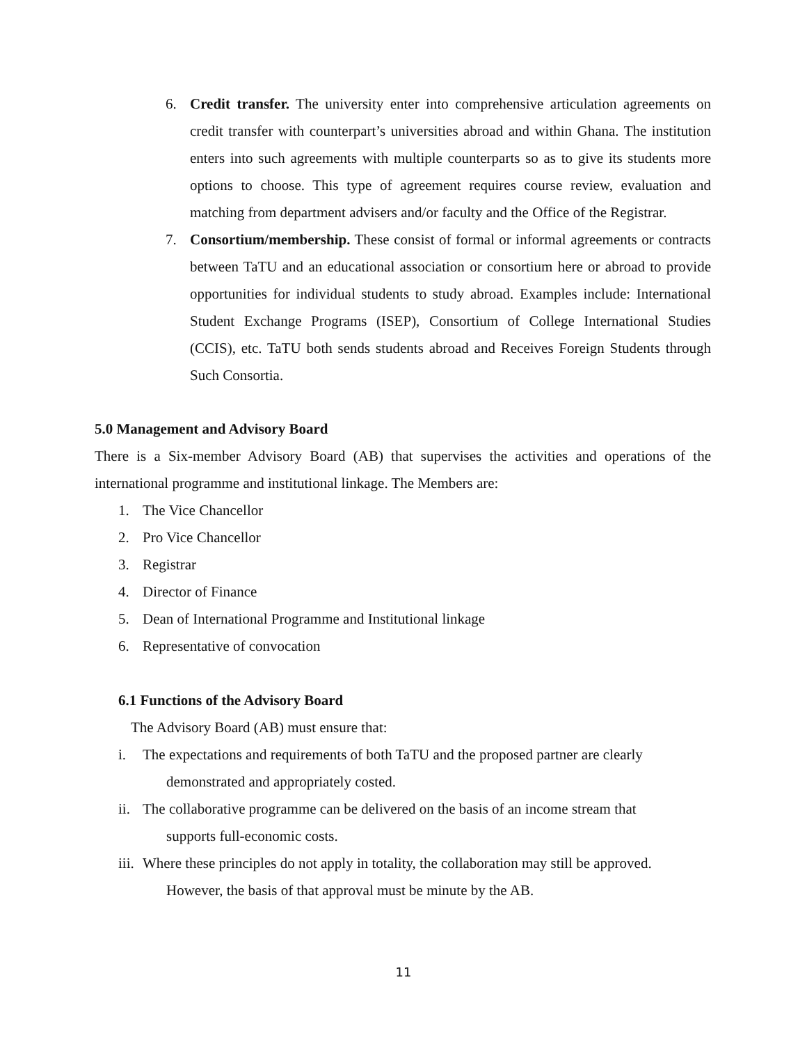6. Credit transfer. The university enter into comprehensive articulation agreements on credit transfer with counterpart’s universities abroad and within Ghana. The institution enters into such agreements with multiple counterparts so as to give its students more options to choose. This type of agreement requires course review, evaluation and matching from department advisers and/or faculty and the Office of the Registrar.
7. Consortium/membership. These consist of formal or informal agreements or contracts between TaTU and an educational association or consortium here or abroad to provide opportunities for individual students to study abroad. Examples include: International Student Exchange Programs (ISEP), Consortium of College International Studies (CCIS), etc. TaTU both sends students abroad and Receives Foreign Students through Such Consortia.
5.0 Management and Advisory Board
There is a Six-member Advisory Board (AB) that supervises the activities and operations of the international programme and institutional linkage. The Members are:
1. The Vice Chancellor
2. Pro Vice Chancellor
3. Registrar
4. Director of Finance
5. Dean of International Programme and Institutional linkage
6. Representative of convocation
6.1 Functions of the Advisory Board
The Advisory Board (AB) must ensure that:
i. The expectations and requirements of both TaTU and the proposed partner are clearly
demonstrated and appropriately costed.
ii. The collaborative programme can be delivered on the basis of an income stream that
supports full-economic costs.
iii. Where these principles do not apply in totality, the collaboration may still be approved.
However, the basis of that approval must be minute by the AB.
11